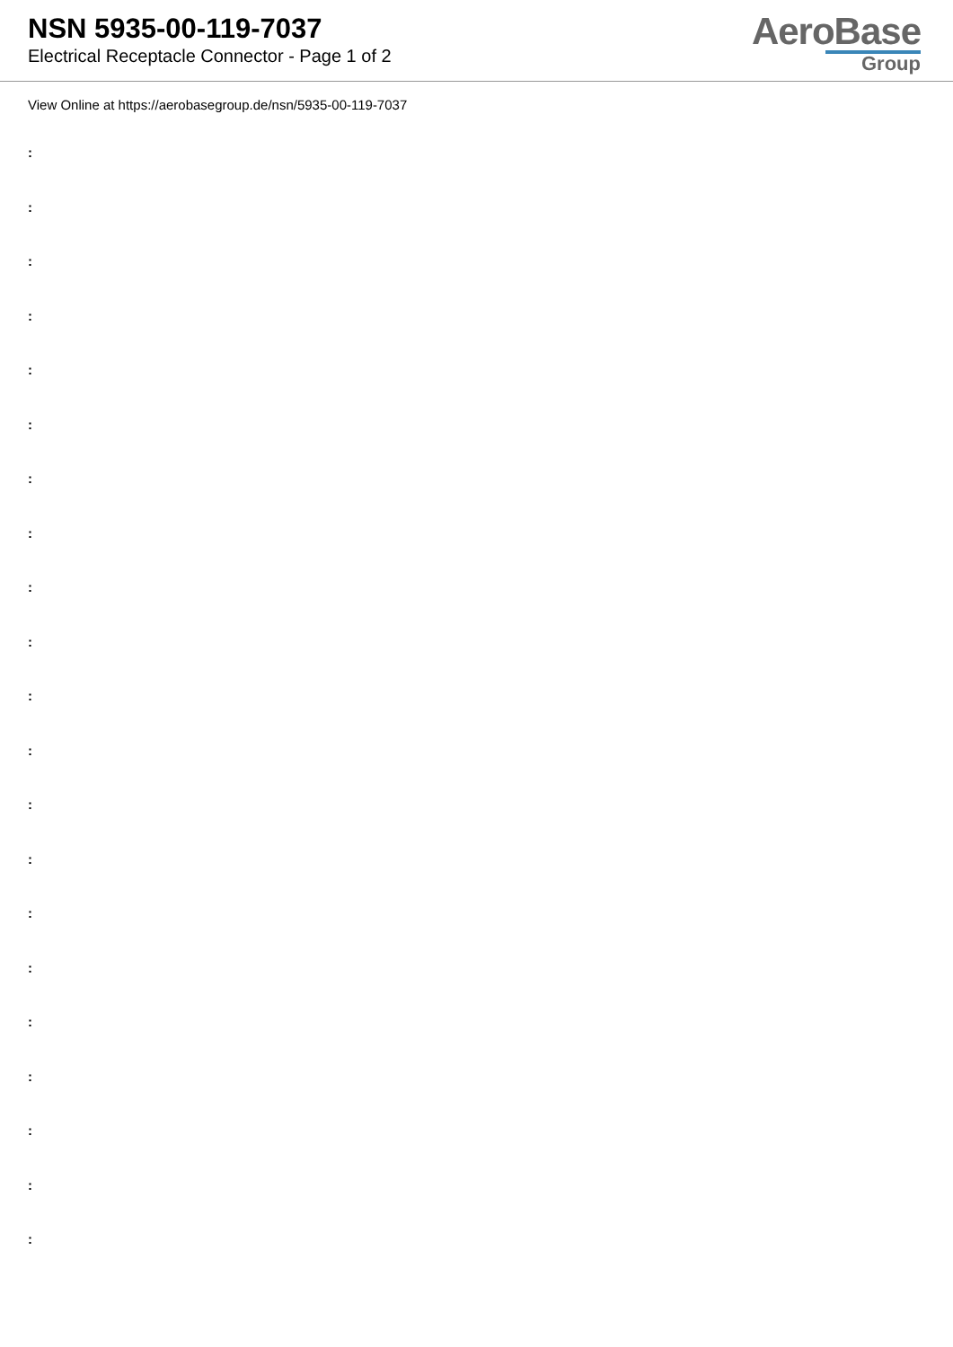NSN 5935-00-119-7037
Electrical Receptacle Connector - Page 1 of 2
AeroBase
Group
View Online at https://aerobasegroup.de/nsn/5935-00-119-7037
:
:
:
:
:
:
:
:
:
:
:
:
:
:
:
:
:
:
:
:
: